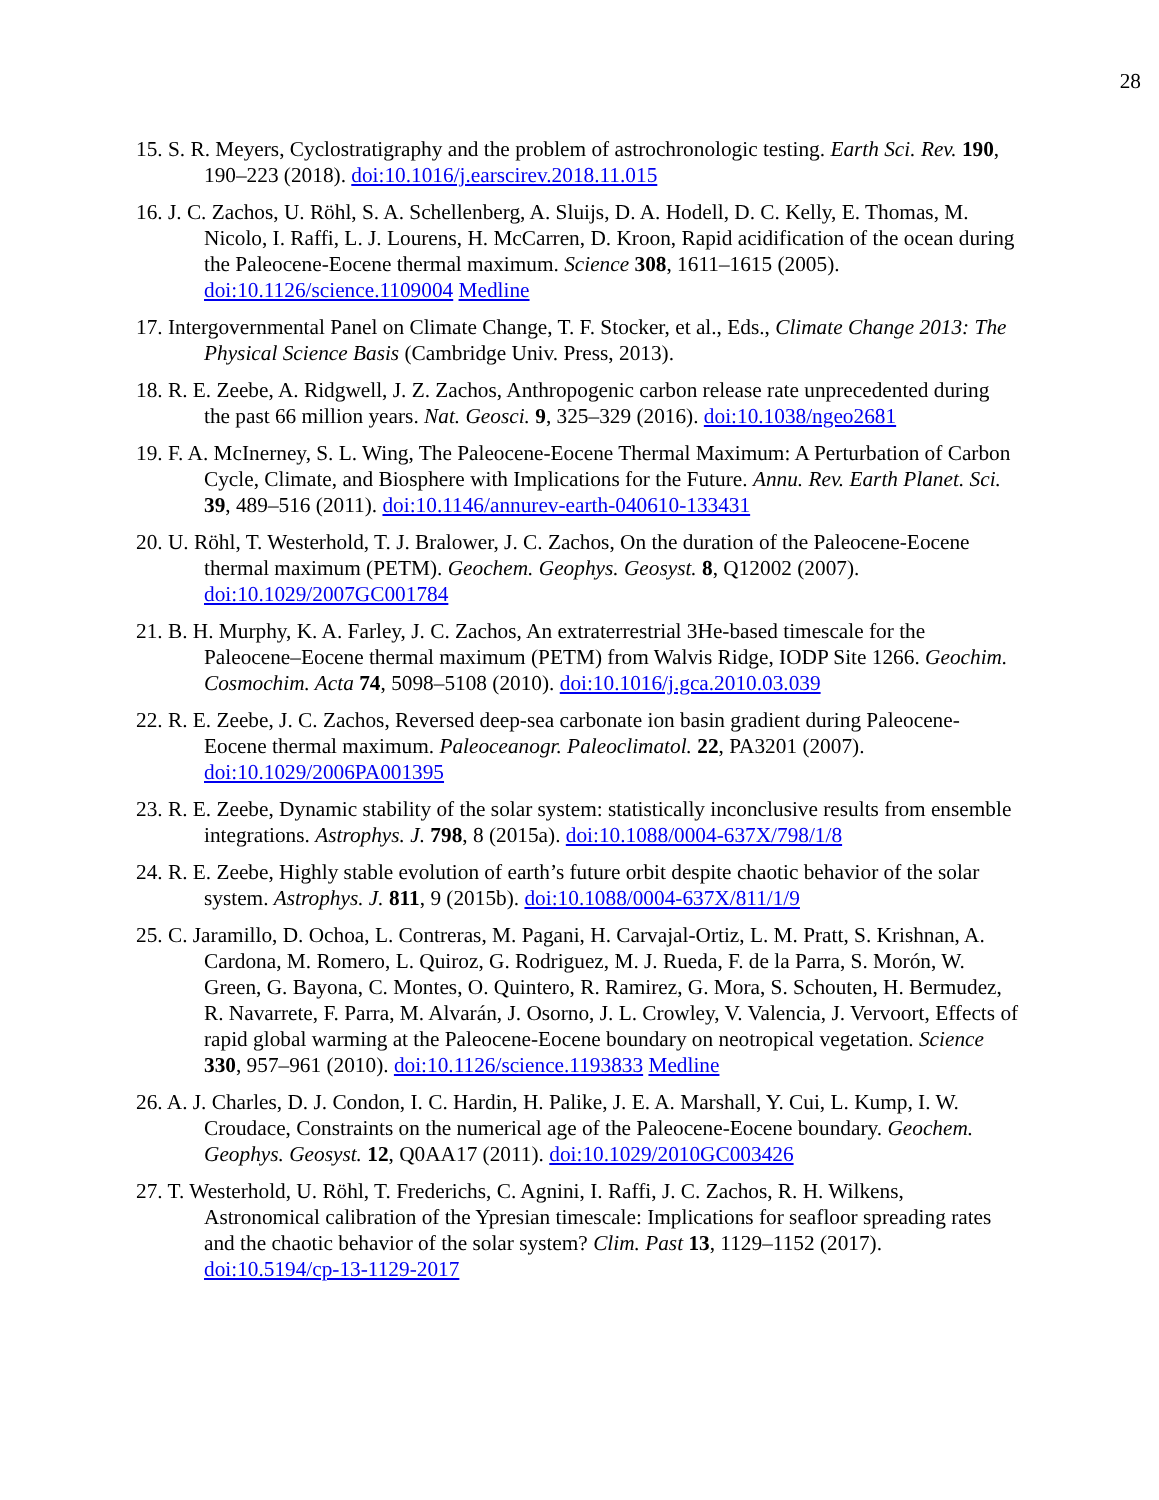28
15. S. R. Meyers, Cyclostratigraphy and the problem of astrochronologic testing. Earth Sci. Rev. 190, 190–223 (2018). doi:10.1016/j.earscirev.2018.11.015
16. J. C. Zachos, U. Röhl, S. A. Schellenberg, A. Sluijs, D. A. Hodell, D. C. Kelly, E. Thomas, M. Nicolo, I. Raffi, L. J. Lourens, H. McCarren, D. Kroon, Rapid acidification of the ocean during the Paleocene-Eocene thermal maximum. Science 308, 1611–1615 (2005). doi:10.1126/science.1109004 Medline
17. Intergovernmental Panel on Climate Change, T. F. Stocker, et al., Eds., Climate Change 2013: The Physical Science Basis (Cambridge Univ. Press, 2013).
18. R. E. Zeebe, A. Ridgwell, J. Z. Zachos, Anthropogenic carbon release rate unprecedented during the past 66 million years. Nat. Geosci. 9, 325–329 (2016). doi:10.1038/ngeo2681
19. F. A. McInerney, S. L. Wing, The Paleocene-Eocene Thermal Maximum: A Perturbation of Carbon Cycle, Climate, and Biosphere with Implications for the Future. Annu. Rev. Earth Planet. Sci. 39, 489–516 (2011). doi:10.1146/annurev-earth-040610-133431
20. U. Röhl, T. Westerhold, T. J. Bralower, J. C. Zachos, On the duration of the Paleocene-Eocene thermal maximum (PETM). Geochem. Geophys. Geosyst. 8, Q12002 (2007). doi:10.1029/2007GC001784
21. B. H. Murphy, K. A. Farley, J. C. Zachos, An extraterrestrial 3He-based timescale for the Paleocene–Eocene thermal maximum (PETM) from Walvis Ridge, IODP Site 1266. Geochim. Cosmochim. Acta 74, 5098–5108 (2010). doi:10.1016/j.gca.2010.03.039
22. R. E. Zeebe, J. C. Zachos, Reversed deep-sea carbonate ion basin gradient during Paleocene-Eocene thermal maximum. Paleoceanogr. Paleoclimatol. 22, PA3201 (2007). doi:10.1029/2006PA001395
23. R. E. Zeebe, Dynamic stability of the solar system: statistically inconclusive results from ensemble integrations. Astrophys. J. 798, 8 (2015a). doi:10.1088/0004-637X/798/1/8
24. R. E. Zeebe, Highly stable evolution of earth’s future orbit despite chaotic behavior of the solar system. Astrophys. J. 811, 9 (2015b). doi:10.1088/0004-637X/811/1/9
25. C. Jaramillo, D. Ochoa, L. Contreras, M. Pagani, H. Carvajal-Ortiz, L. M. Pratt, S. Krishnan, A. Cardona, M. Romero, L. Quiroz, G. Rodriguez, M. J. Rueda, F. de la Parra, S. Morón, W. Green, G. Bayona, C. Montes, O. Quintero, R. Ramirez, G. Mora, S. Schouten, H. Bermudez, R. Navarrete, F. Parra, M. Alvarán, J. Osorno, J. L. Crowley, V. Valencia, J. Vervoort, Effects of rapid global warming at the Paleocene-Eocene boundary on neotropical vegetation. Science 330, 957–961 (2010). doi:10.1126/science.1193833 Medline
26. A. J. Charles, D. J. Condon, I. C. Hardin, H. Palike, J. E. A. Marshall, Y. Cui, L. Kump, I. W. Croudace, Constraints on the numerical age of the Paleocene-Eocene boundary. Geochem. Geophys. Geosyst. 12, Q0AA17 (2011). doi:10.1029/2010GC003426
27. T. Westerhold, U. Röhl, T. Frederichs, C. Agnini, I. Raffi, J. C. Zachos, R. H. Wilkens, Astronomical calibration of the Ypresian timescale: Implications for seafloor spreading rates and the chaotic behavior of the solar system? Clim. Past 13, 1129–1152 (2017). doi:10.5194/cp-13-1129-2017